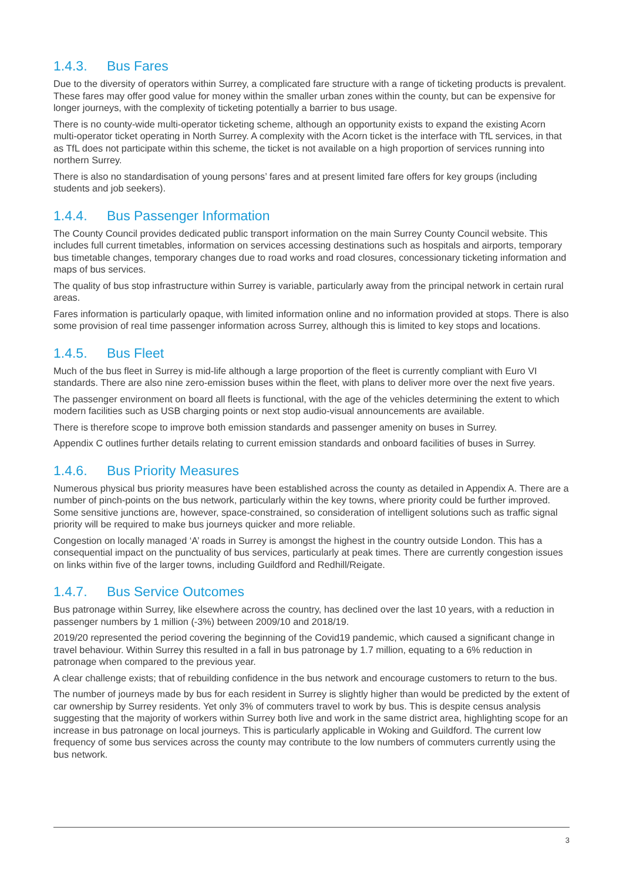1.4.3. Bus Fares
Due to the diversity of operators within Surrey, a complicated fare structure with a range of ticketing products is prevalent. These fares may offer good value for money within the smaller urban zones within the county, but can be expensive for longer journeys, with the complexity of ticketing potentially a barrier to bus usage.
There is no county-wide multi-operator ticketing scheme, although an opportunity exists to expand the existing Acorn multi-operator ticket operating in North Surrey. A complexity with the Acorn ticket is the interface with TfL services, in that as TfL does not participate within this scheme, the ticket is not available on a high proportion of services running into northern Surrey.
There is also no standardisation of young persons’ fares and at present limited fare offers for key groups (including students and job seekers).
1.4.4. Bus Passenger Information
The County Council provides dedicated public transport information on the main Surrey County Council website. This includes full current timetables, information on services accessing destinations such as hospitals and airports, temporary bus timetable changes, temporary changes due to road works and road closures, concessionary ticketing information and maps of bus services.
The quality of bus stop infrastructure within Surrey is variable, particularly away from the principal network in certain rural areas.
Fares information is particularly opaque, with limited information online and no information provided at stops. There is also some provision of real time passenger information across Surrey, although this is limited to key stops and locations.
1.4.5. Bus Fleet
Much of the bus fleet in Surrey is mid-life although a large proportion of the fleet is currently compliant with Euro VI standards. There are also nine zero-emission buses within the fleet, with plans to deliver more over the next five years.
The passenger environment on board all fleets is functional, with the age of the vehicles determining the extent to which modern facilities such as USB charging points or next stop audio-visual announcements are available.
There is therefore scope to improve both emission standards and passenger amenity on buses in Surrey.
Appendix C outlines further details relating to current emission standards and onboard facilities of buses in Surrey.
1.4.6. Bus Priority Measures
Numerous physical bus priority measures have been established across the county as detailed in Appendix A. There are a number of pinch-points on the bus network, particularly within the key towns, where priority could be further improved. Some sensitive junctions are, however, space-constrained, so consideration of intelligent solutions such as traffic signal priority will be required to make bus journeys quicker and more reliable.
Congestion on locally managed ‘A’ roads in Surrey is amongst the highest in the country outside London. This has a consequential impact on the punctuality of bus services, particularly at peak times. There are currently congestion issues on links within five of the larger towns, including Guildford and Redhill/Reigate.
1.4.7. Bus Service Outcomes
Bus patronage within Surrey, like elsewhere across the country, has declined over the last 10 years, with a reduction in passenger numbers by 1 million (-3%) between 2009/10 and 2018/19.
2019/20 represented the period covering the beginning of the Covid19 pandemic, which caused a significant change in travel behaviour. Within Surrey this resulted in a fall in bus patronage by 1.7 million, equating to a 6% reduction in patronage when compared to the previous year.
A clear challenge exists; that of rebuilding confidence in the bus network and encourage customers to return to the bus.
The number of journeys made by bus for each resident in Surrey is slightly higher than would be predicted by the extent of car ownership by Surrey residents. Yet only 3% of commuters travel to work by bus. This is despite census analysis suggesting that the majority of workers within Surrey both live and work in the same district area, highlighting scope for an increase in bus patronage on local journeys. This is particularly applicable in Woking and Guildford. The current low frequency of some bus services across the county may contribute to the low numbers of commuters currently using the bus network.
3